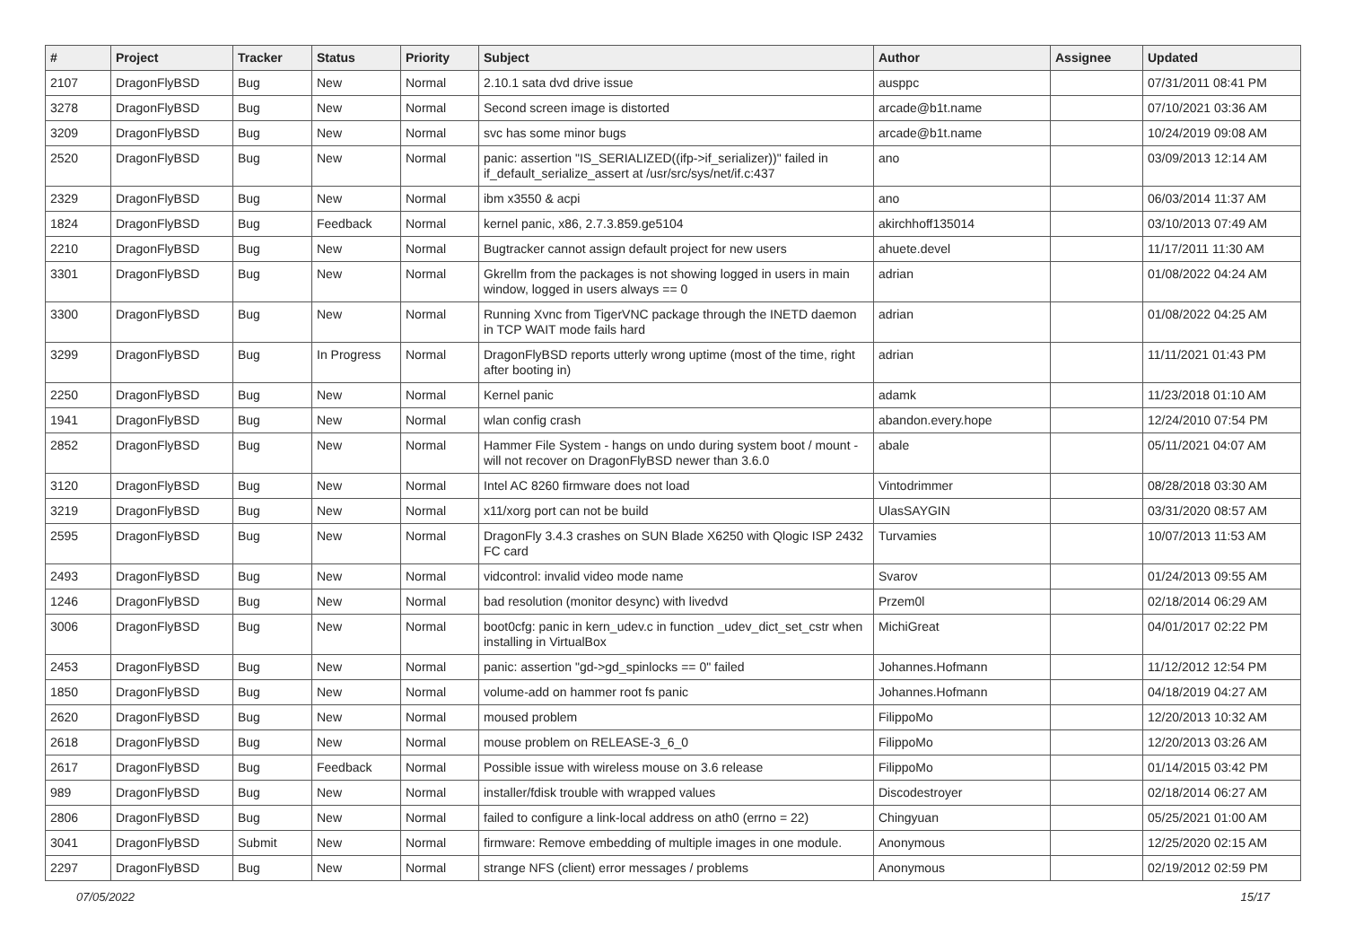| # | Project | Tracker | Status | Priority | Subject | Author | Assignee | Updated |
| --- | --- | --- | --- | --- | --- | --- | --- | --- |
| 2107 | DragonFlyBSD | Bug | New | Normal | 2.10.1 sata dvd drive issue | ausppc | | 07/31/2011 08:41 PM |
| 3278 | DragonFlyBSD | Bug | New | Normal | Second screen image is distorted | arcade@b1t.name | | 07/10/2021 03:36 AM |
| 3209 | DragonFlyBSD | Bug | New | Normal | svc has some minor bugs | arcade@b1t.name | | 10/24/2019 09:08 AM |
| 2520 | DragonFlyBSD | Bug | New | Normal | panic: assertion "IS_SERIALIZED((ifp->if_serializer))" failed in if_default_serialize_assert at /usr/src/sys/net/if.c:437 | ano | | 03/09/2013 12:14 AM |
| 2329 | DragonFlyBSD | Bug | New | Normal | ibm x3550 & acpi | ano | | 06/03/2014 11:37 AM |
| 1824 | DragonFlyBSD | Bug | Feedback | Normal | kernel panic, x86, 2.7.3.859.ge5104 | akirchhoff135014 | | 03/10/2013 07:49 AM |
| 2210 | DragonFlyBSD | Bug | New | Normal | Bugtracker cannot assign default project for new users | ahuete.devel | | 11/17/2011 11:30 AM |
| 3301 | DragonFlyBSD | Bug | New | Normal | Gkrellm from the packages is not showing logged in users in main window, logged in users always == 0 | adrian | | 01/08/2022 04:24 AM |
| 3300 | DragonFlyBSD | Bug | New | Normal | Running Xvnc from TigerVNC package through the INETD daemon in TCP WAIT mode fails hard | adrian | | 01/08/2022 04:25 AM |
| 3299 | DragonFlyBSD | Bug | In Progress | Normal | DragonFlyBSD reports utterly wrong uptime (most of the time, right after booting in) | adrian | | 11/11/2021 01:43 PM |
| 2250 | DragonFlyBSD | Bug | New | Normal | Kernel panic | adamk | | 11/23/2018 01:10 AM |
| 1941 | DragonFlyBSD | Bug | New | Normal | wlan config crash | abandon.every.hope | | 12/24/2010 07:54 PM |
| 2852 | DragonFlyBSD | Bug | New | Normal | Hammer File System - hangs on undo during system boot / mount - will not recover on DragonFlyBSD newer than 3.6.0 | abale | | 05/11/2021 04:07 AM |
| 3120 | DragonFlyBSD | Bug | New | Normal | Intel AC 8260 firmware does not load | Vintodrimmer | | 08/28/2018 03:30 AM |
| 3219 | DragonFlyBSD | Bug | New | Normal | x11/xorg port can not be build | UlasSAYGIN | | 03/31/2020 08:57 AM |
| 2595 | DragonFlyBSD | Bug | New | Normal | DragonFly 3.4.3 crashes on SUN Blade X6250 with Qlogic ISP 2432 FC card | Turvamies | | 10/07/2013 11:53 AM |
| 2493 | DragonFlyBSD | Bug | New | Normal | vidcontrol: invalid video mode name | Svarov | | 01/24/2013 09:55 AM |
| 1246 | DragonFlyBSD | Bug | New | Normal | bad resolution (monitor desync) with livedvd | Przem0l | | 02/18/2014 06:29 AM |
| 3006 | DragonFlyBSD | Bug | New | Normal | boot0cfg: panic in kern_udev.c in function _udev_dict_set_cstr when installing in VirtualBox | MichiGreat | | 04/01/2017 02:22 PM |
| 2453 | DragonFlyBSD | Bug | New | Normal | panic: assertion "gd->gd_spinlocks == 0" failed | Johannes.Hofmann | | 11/12/2012 12:54 PM |
| 1850 | DragonFlyBSD | Bug | New | Normal | volume-add on hammer root fs panic | Johannes.Hofmann | | 04/18/2019 04:27 AM |
| 2620 | DragonFlyBSD | Bug | New | Normal | moused problem | FilippoMo | | 12/20/2013 10:32 AM |
| 2618 | DragonFlyBSD | Bug | New | Normal | mouse problem on RELEASE-3_6_0 | FilippoMo | | 12/20/2013 03:26 AM |
| 2617 | DragonFlyBSD | Bug | Feedback | Normal | Possible issue with wireless mouse on 3.6 release | FilippoMo | | 01/14/2015 03:42 PM |
| 989 | DragonFlyBSD | Bug | New | Normal | installer/fdisk trouble with wrapped values | Discodestroyer | | 02/18/2014 06:27 AM |
| 2806 | DragonFlyBSD | Bug | New | Normal | failed to configure a link-local address on ath0 (errno = 22) | Chingyuan | | 05/25/2021 01:00 AM |
| 3041 | DragonFlyBSD | Submit | New | Normal | firmware: Remove embedding of multiple images in one module. | Anonymous | | 12/25/2020 02:15 AM |
| 2297 | DragonFlyBSD | Bug | New | Normal | strange NFS (client) error messages / problems | Anonymous | | 02/19/2012 02:59 PM |
07/05/2022 15/17